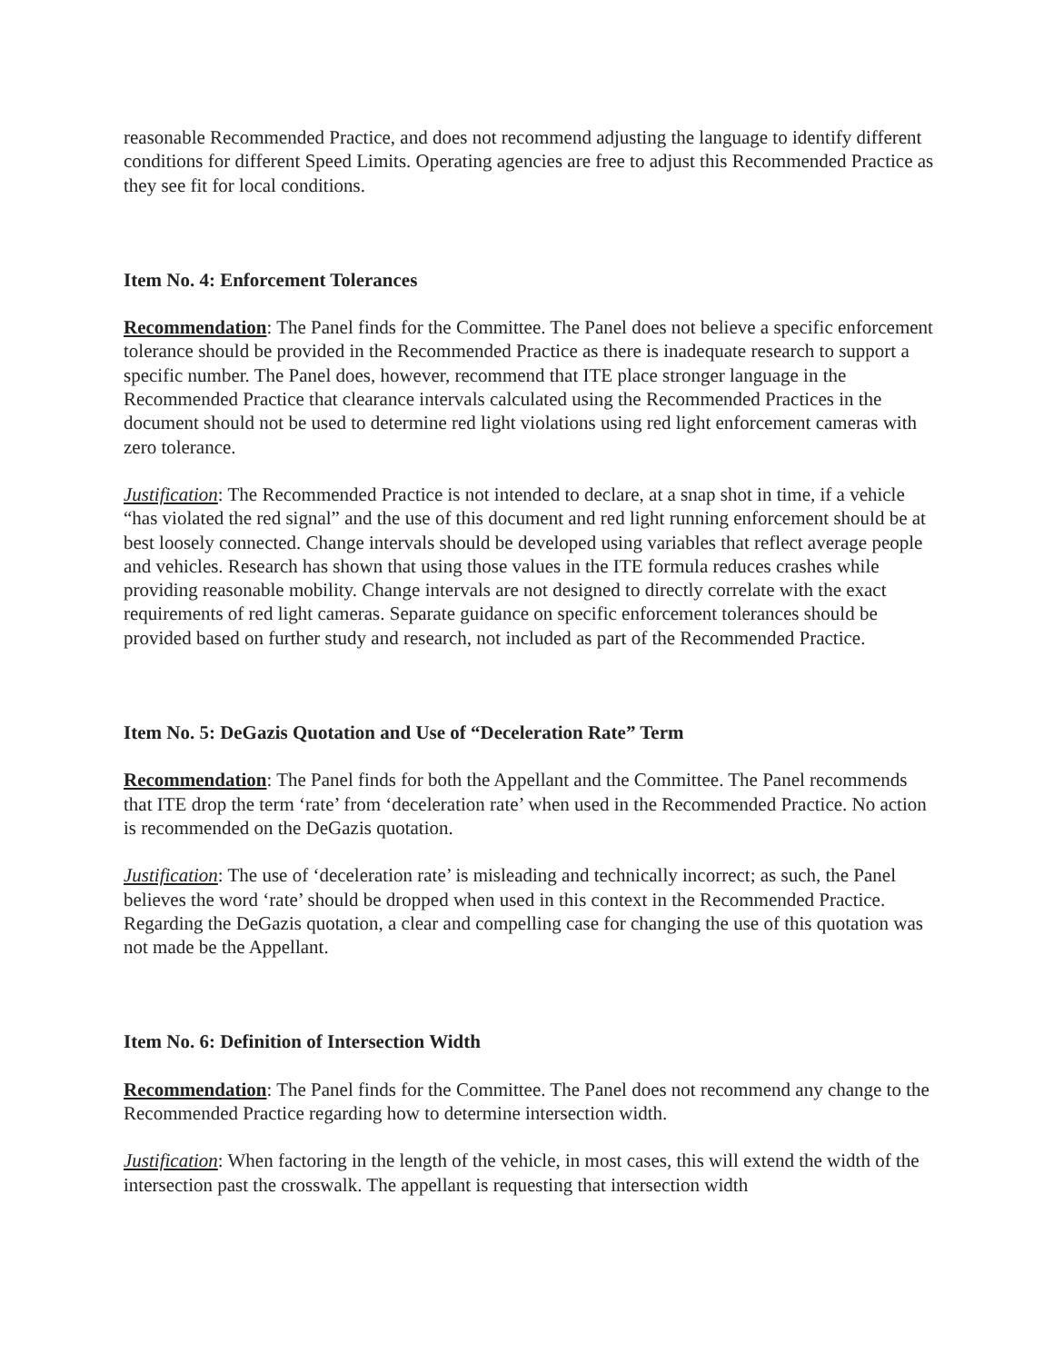reasonable Recommended Practice, and does not recommend adjusting the language to identify different conditions for different Speed Limits. Operating agencies are free to adjust this Recommended Practice as they see fit for local conditions.
Item No. 4: Enforcement Tolerances
Recommendation: The Panel finds for the Committee. The Panel does not believe a specific enforcement tolerance should be provided in the Recommended Practice as there is inadequate research to support a specific number. The Panel does, however, recommend that ITE place stronger language in the Recommended Practice that clearance intervals calculated using the Recommended Practices in the document should not be used to determine red light violations using red light enforcement cameras with zero tolerance.
Justification: The Recommended Practice is not intended to declare, at a snap shot in time, if a vehicle “has violated the red signal” and the use of this document and red light running enforcement should be at best loosely connected. Change intervals should be developed using variables that reflect average people and vehicles. Research has shown that using those values in the ITE formula reduces crashes while providing reasonable mobility. Change intervals are not designed to directly correlate with the exact requirements of red light cameras. Separate guidance on specific enforcement tolerances should be provided based on further study and research, not included as part of the Recommended Practice.
Item No. 5: DeGazis Quotation and Use of “Deceleration Rate” Term
Recommendation: The Panel finds for both the Appellant and the Committee. The Panel recommends that ITE drop the term ‘rate’ from ‘deceleration rate’ when used in the Recommended Practice. No action is recommended on the DeGazis quotation.
Justification: The use of ‘deceleration rate’ is misleading and technically incorrect; as such, the Panel believes the word ‘rate’ should be dropped when used in this context in the Recommended Practice. Regarding the DeGazis quotation, a clear and compelling case for changing the use of this quotation was not made be the Appellant.
Item No. 6: Definition of Intersection Width
Recommendation: The Panel finds for the Committee. The Panel does not recommend any change to the Recommended Practice regarding how to determine intersection width.
Justification: When factoring in the length of the vehicle, in most cases, this will extend the width of the intersection past the crosswalk. The appellant is requesting that intersection width